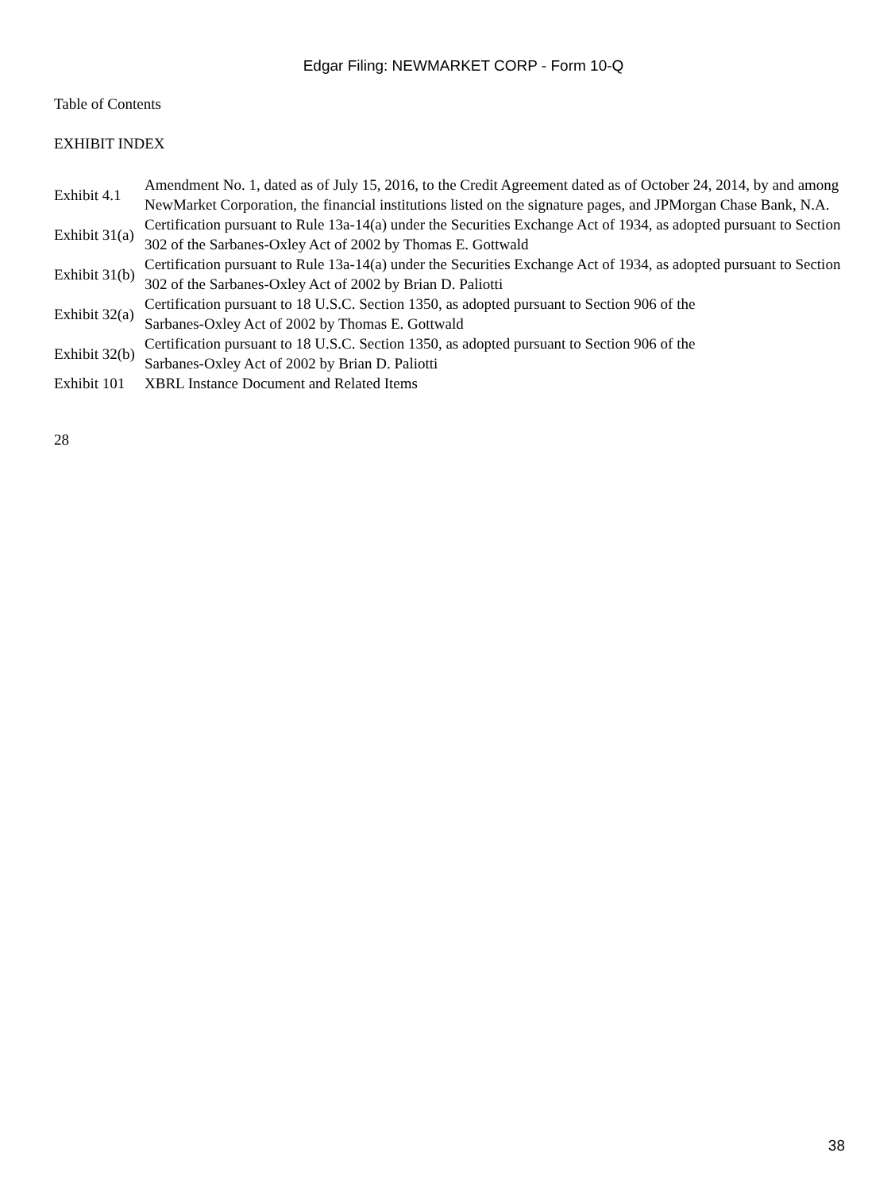Edgar Filing: NEWMARKET CORP - Form 10-Q
Table of Contents
EXHIBIT INDEX
| Exhibit 4.1 | Amendment No. 1, dated as of July 15, 2016, to the Credit Agreement dated as of October 24, 2014, by and among NewMarket Corporation, the financial institutions listed on the signature pages, and JPMorgan Chase Bank, N.A. |
| Exhibit 31(a) | Certification pursuant to Rule 13a-14(a) under the Securities Exchange Act of 1934, as adopted pursuant to Section 302 of the Sarbanes-Oxley Act of 2002 by Thomas E. Gottwald |
| Exhibit 31(b) | Certification pursuant to Rule 13a-14(a) under the Securities Exchange Act of 1934, as adopted pursuant to Section 302 of the Sarbanes-Oxley Act of 2002 by Brian D. Paliotti |
| Exhibit 32(a) | Certification pursuant to 18 U.S.C. Section 1350, as adopted pursuant to Section 906 of the Sarbanes-Oxley Act of 2002 by Thomas E. Gottwald |
| Exhibit 32(b) | Certification pursuant to 18 U.S.C. Section 1350, as adopted pursuant to Section 906 of the Sarbanes-Oxley Act of 2002 by Brian D. Paliotti |
| Exhibit 101 | XBRL Instance Document and Related Items |
28
38